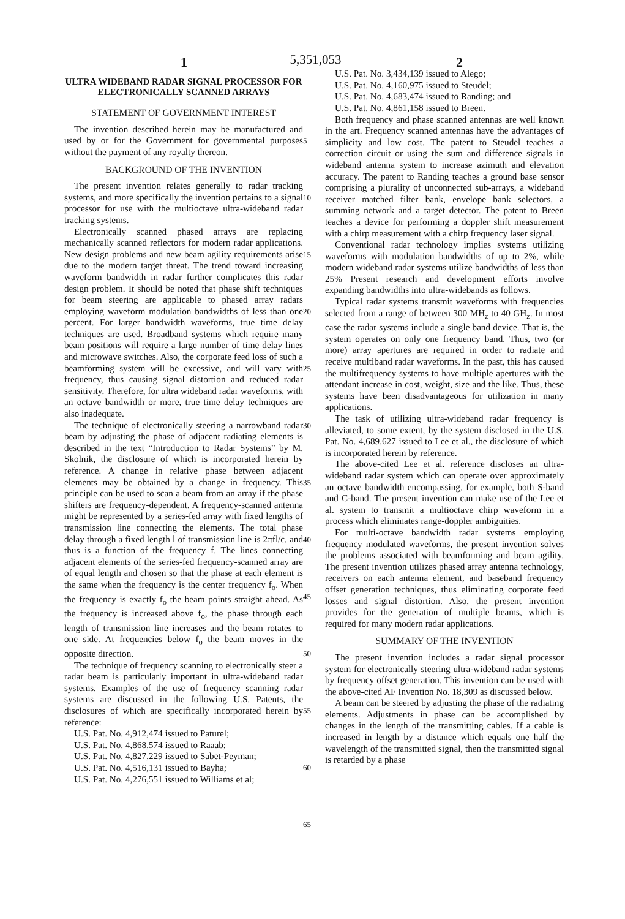5,351,053
1 2
ULTRA WIDEBAND RADAR SIGNAL PROCESSOR FOR ELECTRONICALLY SCANNED ARRAYS
STATEMENT OF GOVERNMENT INTEREST
The invention described herein may be manufactured and used by or for the Government for governmental purposes without the payment of any royalty thereon.
BACKGROUND OF THE INVENTION
The present invention relates generally to radar tracking systems, and more specifically the invention pertains to a signal processor for use with the multioctave ultra-wideband radar tracking systems.
Electronically scanned phased arrays are replacing mechanically scanned reflectors for modern radar applications. New design problems and new beam agility requirements arise due to the modern target threat. The trend toward increasing waveform bandwidth in radar further complicates this radar design problem. It should be noted that phase shift techniques for beam steering are applicable to phased array radars employing waveform modulation bandwidths of less than one percent. For larger bandwidth waveforms, true time delay techniques are used. Broadband systems which require many beam positions will require a large number of time delay lines and microwave switches. Also, the corporate feed loss of such a beamforming system will be excessive, and will vary with frequency, thus causing signal distortion and reduced radar sensitivity. Therefore, for ultra wideband radar waveforms, with an octave bandwidth or more, true time delay techniques are also inadequate.
The technique of electronically steering a narrowband radar beam by adjusting the phase of adjacent radiating elements is described in the text “Introduction to Radar Systems” by M. Skolnik, the disclosure of which is incorporated herein by reference. A change in relative phase between adjacent elements may be obtained by a change in frequency. This principle can be used to scan a beam from an array if the phase shifters are frequency-dependent. A frequency-scanned antenna might be represented by a series-fed array with fixed lengths of transmission line connecting the elements. The total phase delay through a fixed length l of transmission line is 2πfl/c, and thus is a function of the frequency f. The lines connecting adjacent elements of the series-fed frequency-scanned array are of equal length and chosen so that the phase at each element is the same when the frequency is the center frequency f<sub>o</sub>. When the frequency is exactly f<sub>o</sub> the beam points straight ahead. As the frequency is increased above f<sub>o</sub>, the phase through each length of transmission line increases and the beam rotates to one side. At frequencies below f<sub>o</sub> the beam moves in the opposite direction.
The technique of frequency scanning to electronically steer a radar beam is particularly important in ultra-wideband radar systems. Examples of the use of frequency scanning radar systems are discussed in the following U.S. Patents, the disclosures of which are specifically incorporated herein by reference:
U.S. Pat. No. 4,912,474 issued to Paturel;
U.S. Pat. No. 4,868,574 issued to Raaab;
U.S. Pat. No. 4,827,229 issued to Sabet-Peyman;
U.S. Pat. No. 4,516,131 issued to Bayha;
U.S. Pat. No. 4,276,551 issued to Williams et al;
5
10
15
20
25
30
35
40
45
50
55
60
65
U.S. Pat. No. 3,434,139 issued to Alego;
U.S. Pat. No. 4,160,975 issued to Steudel;
U.S. Pat. No. 4,683,474 issued to Randing; and
U.S. Pat. No. 4,861,158 issued to Breen.
Both frequency and phase scanned antennas are well known in the art. Frequency scanned antennas have the advantages of simplicity and low cost. The patent to Steudel teaches a correction circuit or using the sum and difference signals in wideband antenna system to increase azimuth and elevation accuracy. The patent to Randing teaches a ground base sensor comprising a plurality of unconnected sub-arrays, a wideband receiver matched filter bank, envelope bank selectors, a summing network and a target detector. The patent to Breen teaches a device for performing a doppler shift measurement with a chirp measurement with a chirp frequency laser signal.
Conventional radar technology implies systems utilizing waveforms with modulation bandwidths of up to 2%, while modern wideband radar systems utilize bandwidths of less than 25% Present research and development efforts involve expanding bandwidths into ultra-widebands as follows.
Typical radar systems transmit waveforms with frequencies selected from a range of between 300 MH<sub>z</sub> to 40 GH<sub>z</sub>. In most case the radar systems include a single band device. That is, the system operates on only one frequency band. Thus, two (or more) array apertures are required in order to radiate and receive multiband radar waveforms. In the past, this has caused the multifrequency systems to have multiple apertures with the attendant increase in cost, weight, size and the like. Thus, these systems have been disadvantageous for utilization in many applications.
The task of utilizing ultra-wideband radar frequency is alleviated, to some extent, by the system disclosed in the U.S. Pat. No. 4,689,627 issued to Lee et al., the disclosure of which is incorporated herein by reference.
The above-cited Lee et al. reference discloses an ultra-wideband radar system which can operate over approximately an octave bandwidth encompassing, for example, both S-band and C-band. The present invention can make use of the Lee et al. system to transmit a multioctave chirp waveform in a process which eliminates range-doppler ambiguities.
For multi-octave bandwidth radar systems employing frequency modulated waveforms, the present invention solves the problems associated with beamforming and beam agility. The present invention utilizes phased array antenna technology, receivers on each antenna element, and baseband frequency offset generation techniques, thus eliminating corporate feed losses and signal distortion. Also, the present invention provides for the generation of multiple beams, which is required for many modern radar applications.
SUMMARY OF THE INVENTION
The present invention includes a radar signal processor system for electronically steering ultra-wideband radar systems by frequency offset generation. This invention can be used with the above-cited AF Invention No. 18,309 as discussed below.
A beam can be steered by adjusting the phase of the radiating elements. Adjustments in phase can be accomplished by changes in the length of the transmitting cables. If a cable is increased in length by a distance which equals one half the wavelength of the transmitted signal, then the transmitted signal is retarded by a phase